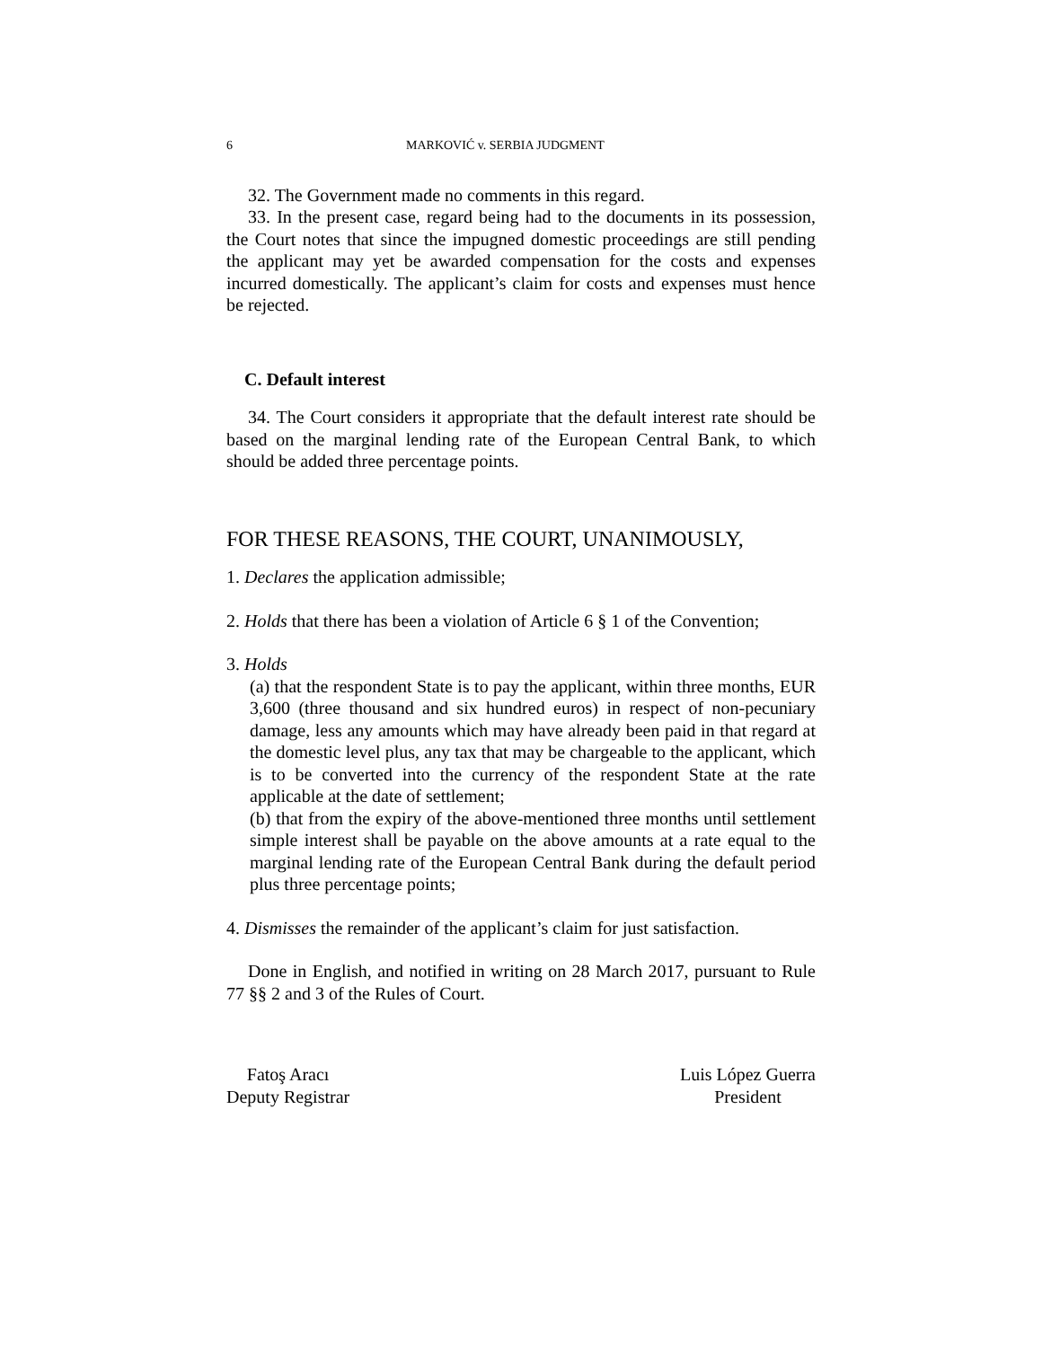6 MARKOVIĆ v. SERBIA JUDGMENT
32. The Government made no comments in this regard.
33. In the present case, regard being had to the documents in its possession, the Court notes that since the impugned domestic proceedings are still pending the applicant may yet be awarded compensation for the costs and expenses incurred domestically. The applicant’s claim for costs and expenses must hence be rejected.
C. Default interest
34. The Court considers it appropriate that the default interest rate should be based on the marginal lending rate of the European Central Bank, to which should be added three percentage points.
FOR THESE REASONS, THE COURT, UNANIMOUSLY,
1. Declares the application admissible;
2. Holds that there has been a violation of Article 6 § 1 of the Convention;
3. Holds
(a) that the respondent State is to pay the applicant, within three months, EUR 3,600 (three thousand and six hundred euros) in respect of non-pecuniary damage, less any amounts which may have already been paid in that regard at the domestic level plus, any tax that may be chargeable to the applicant, which is to be converted into the currency of the respondent State at the rate applicable at the date of settlement;
(b) that from the expiry of the above-mentioned three months until settlement simple interest shall be payable on the above amounts at a rate equal to the marginal lending rate of the European Central Bank during the default period plus three percentage points;
4. Dismisses the remainder of the applicant’s claim for just satisfaction.
Done in English, and notified in writing on 28 March 2017, pursuant to Rule 77 §§ 2 and 3 of the Rules of Court.
Fatoş Aracı
Deputy Registrar
Luis López Guerra
President